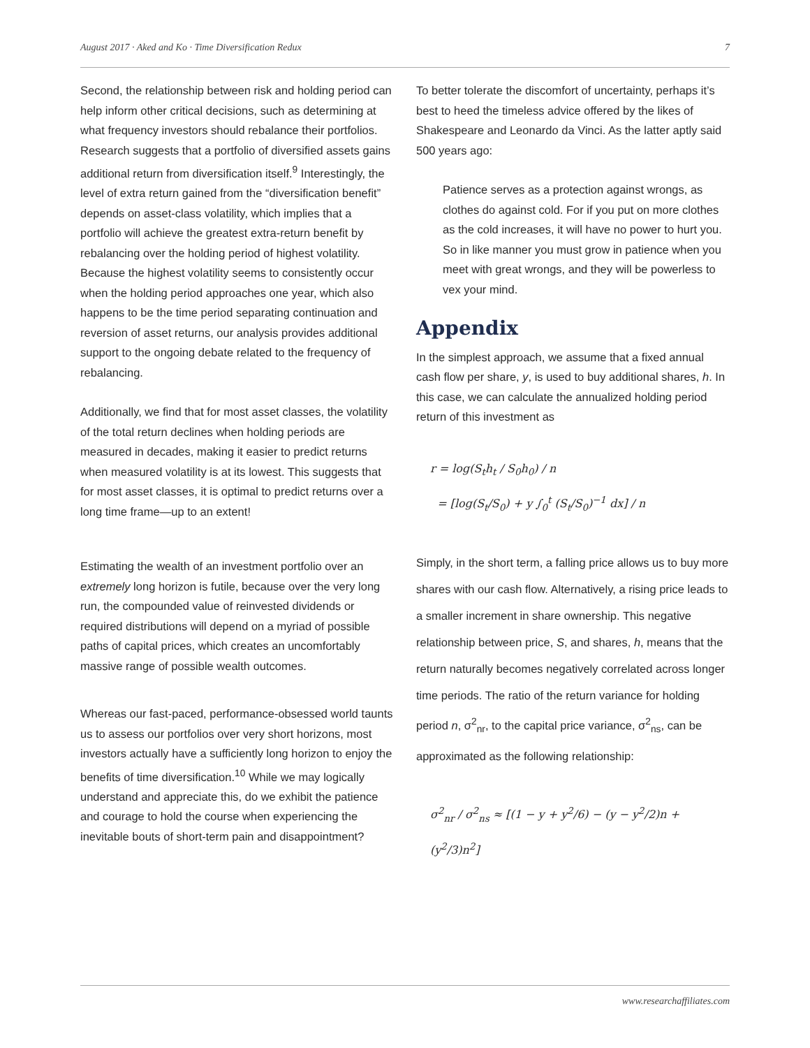August 2017 · Aked and Ko · Time Diversification Redux 7
Second, the relationship between risk and holding period can help inform other critical decisions, such as determining at what frequency investors should rebalance their portfolios. Research suggests that a portfolio of diversified assets gains additional return from diversification itself.<sup>9</sup> Interestingly, the level of extra return gained from the “diversification benefit” depends on asset-class volatility, which implies that a portfolio will achieve the greatest extra-return benefit by rebalancing over the holding period of highest volatility. Because the highest volatility seems to consistently occur when the holding period approaches one year, which also happens to be the time period separating continuation and reversion of asset returns, our analysis provides additional support to the ongoing debate related to the frequency of rebalancing.
Additionally, we find that for most asset classes, the volatility of the total return declines when holding periods are measured in decades, making it easier to predict returns when measured volatility is at its lowest. This suggests that for most asset classes, it is optimal to predict returns over a long time frame—up to an extent!
Estimating the wealth of an investment portfolio over an extremely long horizon is futile, because over the very long run, the compounded value of reinvested dividends or required distributions will depend on a myriad of possible paths of capital prices, which creates an uncomfortably massive range of possible wealth outcomes.
Whereas our fast-paced, performance-obsessed world taunts us to assess our portfolios over very short horizons, most investors actually have a sufficiently long horizon to enjoy the benefits of time diversification.<sup>10</sup> While we may logically understand and appreciate this, do we exhibit the patience and courage to hold the course when experiencing the inevitable bouts of short-term pain and disappointment?
To better tolerate the discomfort of uncertainty, perhaps it’s best to heed the timeless advice offered by the likes of Shakespeare and Leonardo da Vinci. As the latter aptly said 500 years ago:
Patience serves as a protection against wrongs, as clothes do against cold. For if you put on more clothes as the cold increases, it will have no power to hurt you. So in like manner you must grow in patience when you meet with great wrongs, and they will be powerless to vex your mind.
Appendix
In the simplest approach, we assume that a fixed annual cash flow per share, y, is used to buy additional shares, h. In this case, we can calculate the annualized holding period return of this investment as
r = log(S<sub>t</sub>h<sub>t</sub> / S<sub>0</sub>h<sub>0</sub>) / n
= [log(S<sub>t</sub>/S<sub>0</sub>) + y ∫<sub>0</sub><sup>t</sup> (S<sub>t</sub>/S<sub>0</sub>)<sup>−1</sup> dx] / n
Simply, in the short term, a falling price allows us to buy more shares with our cash flow. Alternatively, a rising price leads to a smaller increment in share ownership. This negative relationship between price, S, and shares, h, means that the return naturally becomes negatively correlated across longer time periods. The ratio of the return variance for holding period n, σ<sup>2</sup><sub>nr</sub>, to the capital price variance, σ<sup>2</sup><sub>ns</sub>, can be approximated as the following relationship:
σ<sup>2</sup><sub>nr</sub> / σ<sup>2</sup><sub>ns</sub> ≈ [(1 − y + y<sup>2</sup>/6) − (y − y<sup>2</sup>/2)n + (y<sup>2</sup>/3)n<sup>2</sup>]
www.researchaffiliates.com